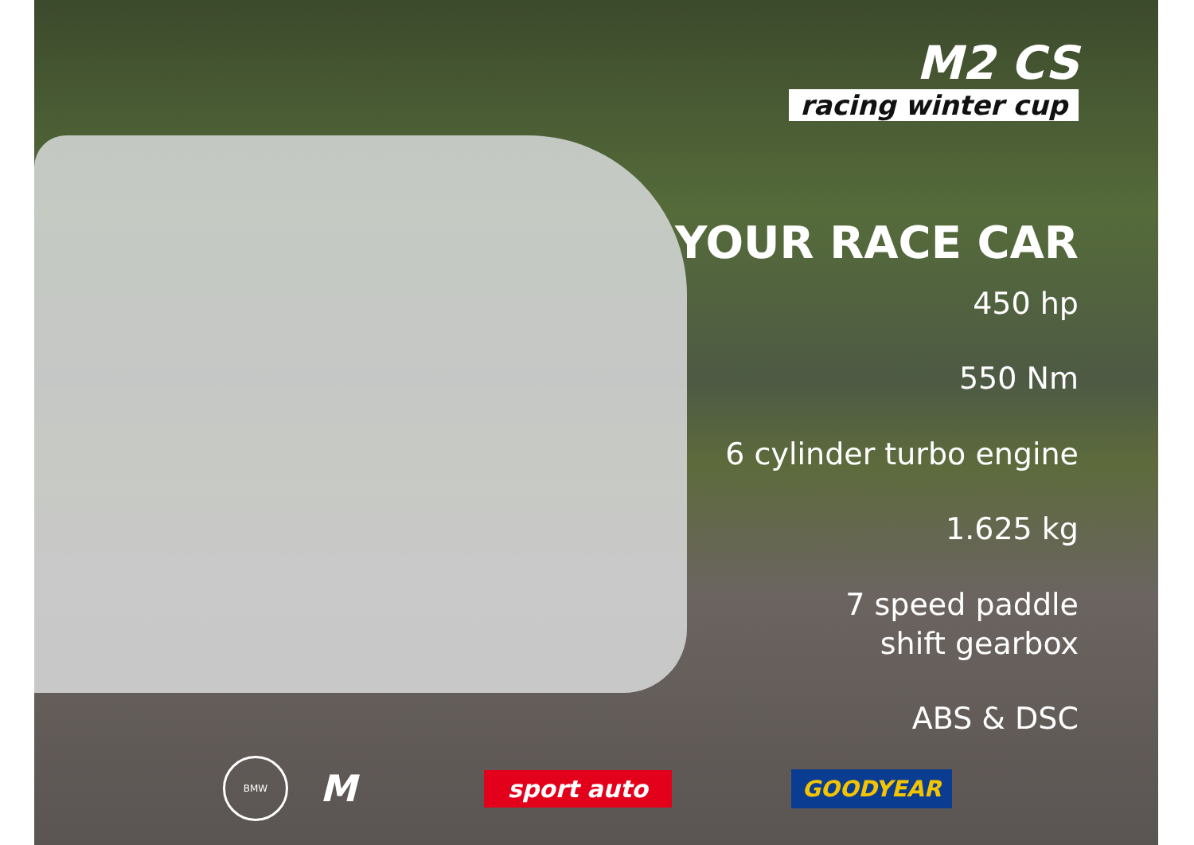M2 CS
racing winter cup
YOUR RACE CAR
450 hp
550 Nm
6 cylinder turbo engine
1.625 kg
7 speed paddle
shift gearbox
ABS & DSC
BMW
M
sport auto GOODYEAR